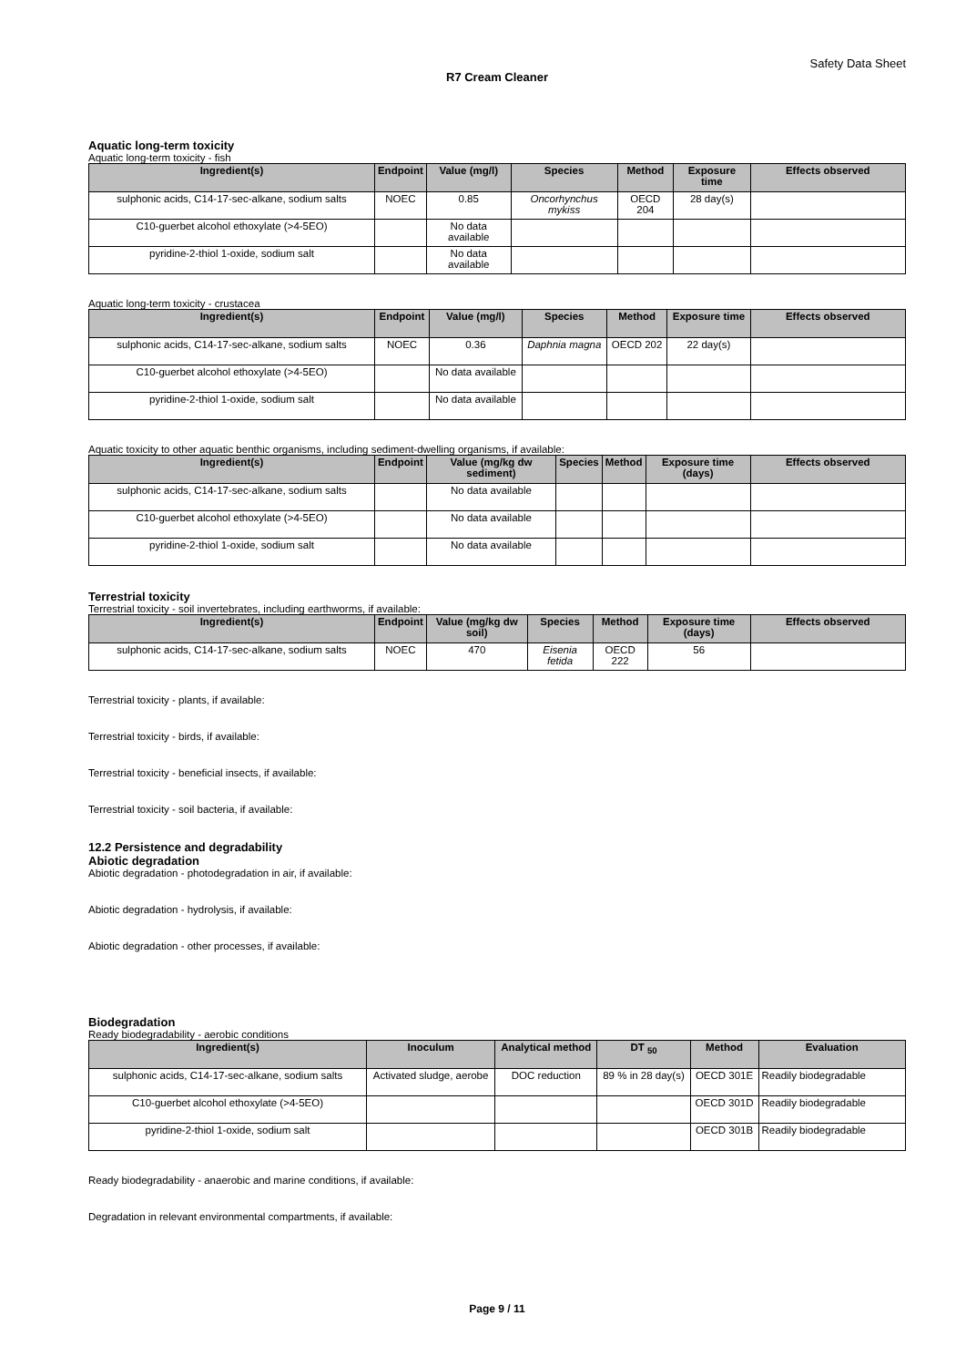Safety Data Sheet
R7 Cream Cleaner
Aquatic long-term toxicity
Aquatic long-term toxicity - fish
| Ingredient(s) | Endpoint | Value (mg/l) | Species | Method | Exposure time | Effects observed |
| --- | --- | --- | --- | --- | --- | --- |
| sulphonic acids, C14-17-sec-alkane, sodium salts | NOEC | 0.85 | Oncorhynchus mykiss | OECD 204 | 28 day(s) | |
| C10-guerbet alcohol ethoxylate (>4-5EO) | | No data available | | | | |
| pyridine-2-thiol 1-oxide, sodium salt | | No data available | | | | |
Aquatic long-term toxicity - crustacea
| Ingredient(s) | Endpoint | Value (mg/l) | Species | Method | Exposure time | Effects observed |
| --- | --- | --- | --- | --- | --- | --- |
| sulphonic acids, C14-17-sec-alkane, sodium salts | NOEC | 0.36 | Daphnia magna | OECD 202 | 22 day(s) | |
| C10-guerbet alcohol ethoxylate (>4-5EO) | | No data available | | | | |
| pyridine-2-thiol 1-oxide, sodium salt | | No data available | | | | |
Aquatic toxicity to other aquatic benthic organisms, including sediment-dwelling organisms, if available:
| Ingredient(s) | Endpoint | Value (mg/kg dw sediment) | Species | Method | Exposure time (days) | Effects observed |
| --- | --- | --- | --- | --- | --- | --- |
| sulphonic acids, C14-17-sec-alkane, sodium salts | | No data available | | | | |
| C10-guerbet alcohol ethoxylate (>4-5EO) | | No data available | | | | |
| pyridine-2-thiol 1-oxide, sodium salt | | No data available | | | | |
Terrestrial toxicity
Terrestrial toxicity - soil invertebrates, including earthworms, if available:
| Ingredient(s) | Endpoint | Value (mg/kg dw soil) | Species | Method | Exposure time (days) | Effects observed |
| --- | --- | --- | --- | --- | --- | --- |
| sulphonic acids, C14-17-sec-alkane, sodium salts | NOEC | 470 | Eisenia fetida | OECD 222 | 56 | |
Terrestrial toxicity - plants, if available:
Terrestrial toxicity - birds, if available:
Terrestrial toxicity - beneficial insects, if available:
Terrestrial toxicity - soil bacteria, if available:
12.2 Persistence and degradability
Abiotic degradation
Abiotic degradation - photodegradation in air, if available:
Abiotic degradation - hydrolysis, if available:
Abiotic degradation - other processes, if available:
Biodegradation
Ready biodegradability - aerobic conditions
| Ingredient(s) | Inoculum | Analytical method | DT <sub>50</sub> | Method | Evaluation |
| --- | --- | --- | --- | --- | --- |
| sulphonic acids, C14-17-sec-alkane, sodium salts | Activated sludge, aerobe | DOC reduction | 89 % in 28 day(s) | OECD 301E | Readily biodegradable |
| C10-guerbet alcohol ethoxylate (>4-5EO) | | | | OECD 301D | Readily biodegradable |
| pyridine-2-thiol 1-oxide, sodium salt | | | | OECD 301B | Readily biodegradable |
Ready biodegradability - anaerobic and marine conditions, if available:
Degradation in relevant environmental compartments, if available:
Page 9 / 11